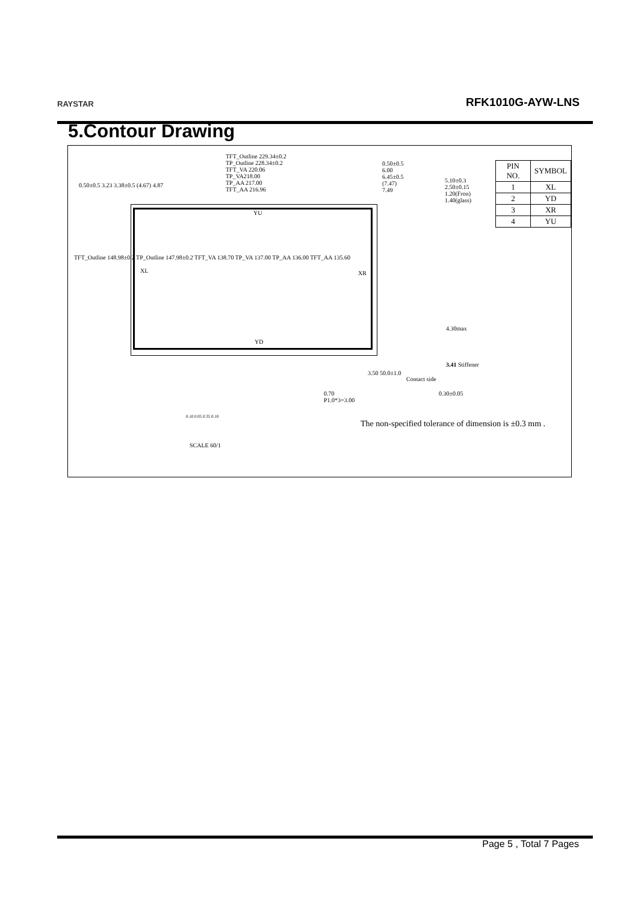RAYSTAR RFK1010G-AYW-LNS
5.Contour Drawing
TFT_Outline 229.34±0.2
TP_Outline 228.34±0.2
TFT_VA 220.06
TP_VA218.00
TP_AA 217.00
TFT_AA 216.96
0.50±0.5
6.00
6.45±0.5
(7.47)
7.49
5.10±0.3
2.50±0.15
1.20(Fron)
1.40(glass)
0.50±0.5 3.23 3.38±0.5 (4.67) 4.87
TFT_Outline 148.98±0.2 TP_Outline 147.98±0.2 TFT_VA 138.70 TP_VA 137.00 TP_AA 136.00 TFT_AA 135.60
YU
XL XR
YD
| PIN NO. | SYMBOL |
| --- | --- |
| 1 | XL |
| 2 | YD |
| 3 | XR |
| 4 | YU |
4.30max
3.41 Stiffener
Contact side
3.50 50.0±1.0
0.70
P1.0*3=3.00
0.30±0.05
0.10 0.05 0.35 0.10
The non-specified tolerance of dimension is ±0.3 mm .
SCALE 60/1
Page 5 , Total 7 Pages